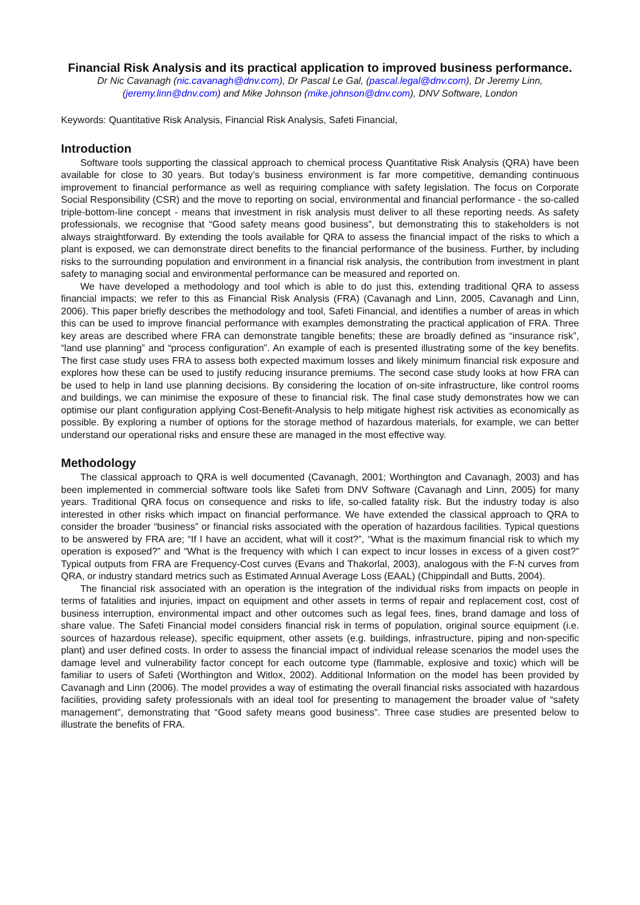Financial Risk Analysis and its practical application to improved business performance.
Dr Nic Cavanagh (nic.cavanagh@dnv.com), Dr Pascal Le Gal, (pascal.legal@dnv.com), Dr Jeremy Linn, (jeremy.linn@dnv.com) and Mike Johnson (mike.johnson@dnv.com), DNV Software, London
Keywords: Quantitative Risk Analysis, Financial Risk Analysis, Safeti Financial,
Introduction
Software tools supporting the classical approach to chemical process Quantitative Risk Analysis (QRA) have been available for close to 30 years. But today’s business environment is far more competitive, demanding continuous improvement to financial performance as well as requiring compliance with safety legislation. The focus on Corporate Social Responsibility (CSR) and the move to reporting on social, environmental and financial performance - the so-called triple-bottom-line concept - means that investment in risk analysis must deliver to all these reporting needs. As safety professionals, we recognise that “Good safety means good business”, but demonstrating this to stakeholders is not always straightforward. By extending the tools available for QRA to assess the financial impact of the risks to which a plant is exposed, we can demonstrate direct benefits to the financial performance of the business. Further, by including risks to the surrounding population and environment in a financial risk analysis, the contribution from investment in plant safety to managing social and environmental performance can be measured and reported on.
We have developed a methodology and tool which is able to do just this, extending traditional QRA to assess financial impacts; we refer to this as Financial Risk Analysis (FRA) (Cavanagh and Linn, 2005, Cavanagh and Linn, 2006). This paper briefly describes the methodology and tool, Safeti Financial, and identifies a number of areas in which this can be used to improve financial performance with examples demonstrating the practical application of FRA. Three key areas are described where FRA can demonstrate tangible benefits; these are broadly defined as “insurance risk”, “land use planning” and “process configuration”. An example of each is presented illustrating some of the key benefits. The first case study uses FRA to assess both expected maximum losses and likely minimum financial risk exposure and explores how these can be used to justify reducing insurance premiums. The second case study looks at how FRA can be used to help in land use planning decisions. By considering the location of on-site infrastructure, like control rooms and buildings, we can minimise the exposure of these to financial risk. The final case study demonstrates how we can optimise our plant configuration applying Cost-Benefit-Analysis to help mitigate highest risk activities as economically as possible. By exploring a number of options for the storage method of hazardous materials, for example, we can better understand our operational risks and ensure these are managed in the most effective way.
Methodology
The classical approach to QRA is well documented (Cavanagh, 2001; Worthington and Cavanagh, 2003) and has been implemented in commercial software tools like Safeti from DNV Software (Cavanagh and Linn, 2005) for many years. Traditional QRA focus on consequence and risks to life, so-called fatality risk. But the industry today is also interested in other risks which impact on financial performance. We have extended the classical approach to QRA to consider the broader “business” or financial risks associated with the operation of hazardous facilities. Typical questions to be answered by FRA are; “If I have an accident, what will it cost?”, “What is the maximum financial risk to which my operation is exposed?” and “What is the frequency with which I can expect to incur losses in excess of a given cost?” Typical outputs from FRA are Frequency-Cost curves (Evans and Thakorlal, 2003), analogous with the F-N curves from QRA, or industry standard metrics such as Estimated Annual Average Loss (EAAL) (Chippindall and Butts, 2004).
The financial risk associated with an operation is the integration of the individual risks from impacts on people in terms of fatalities and injuries, impact on equipment and other assets in terms of repair and replacement cost, cost of business interruption, environmental impact and other outcomes such as legal fees, fines, brand damage and loss of share value. The Safeti Financial model considers financial risk in terms of population, original source equipment (i.e. sources of hazardous release), specific equipment, other assets (e.g. buildings, infrastructure, piping and non-specific plant) and user defined costs. In order to assess the financial impact of individual release scenarios the model uses the damage level and vulnerability factor concept for each outcome type (flammable, explosive and toxic) which will be familiar to users of Safeti (Worthington and Witlox, 2002). Additional Information on the model has been provided by Cavanagh and Linn (2006). The model provides a way of estimating the overall financial risks associated with hazardous facilities, providing safety professionals with an ideal tool for presenting to management the broader value of “safety management”, demonstrating that “Good safety means good business”. Three case studies are presented below to illustrate the benefits of FRA.